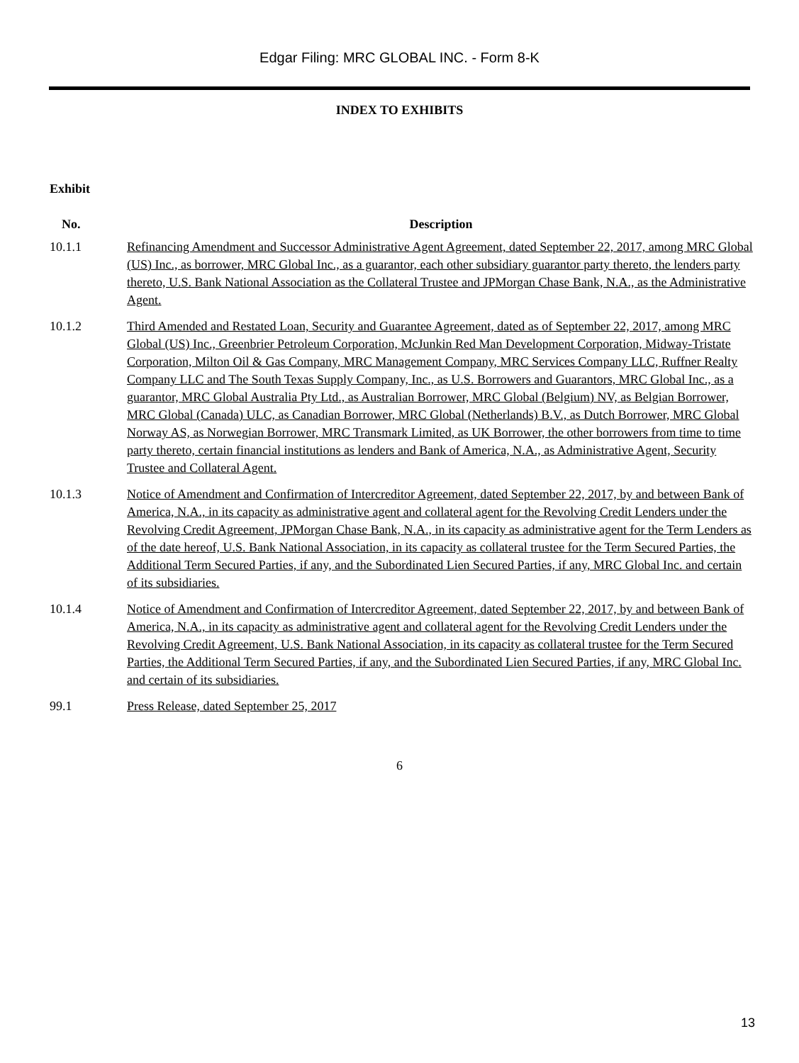Edgar Filing: MRC GLOBAL INC. - Form 8-K
INDEX TO EXHIBITS
Exhibit
| No. | Description |
| --- | --- |
| 10.1.1 | Refinancing Amendment and Successor Administrative Agent Agreement, dated September 22, 2017, among MRC Global (US) Inc., as borrower, MRC Global Inc., as a guarantor, each other subsidiary guarantor party thereto, the lenders party thereto, U.S. Bank National Association as the Collateral Trustee and JPMorgan Chase Bank, N.A., as the Administrative Agent. |
| 10.1.2 | Third Amended and Restated Loan, Security and Guarantee Agreement, dated as of September 22, 2017, among MRC Global (US) Inc., Greenbrier Petroleum Corporation, McJunkin Red Man Development Corporation, Midway-Tristate Corporation, Milton Oil & Gas Company, MRC Management Company, MRC Services Company LLC, Ruffner Realty Company LLC and The South Texas Supply Company, Inc., as U.S. Borrowers and Guarantors, MRC Global Inc., as a guarantor, MRC Global Australia Pty Ltd., as Australian Borrower, MRC Global (Belgium) NV, as Belgian Borrower, MRC Global (Canada) ULC, as Canadian Borrower, MRC Global (Netherlands) B.V., as Dutch Borrower, MRC Global Norway AS, as Norwegian Borrower, MRC Transmark Limited, as UK Borrower, the other borrowers from time to time party thereto, certain financial institutions as lenders and Bank of America, N.A., as Administrative Agent, Security Trustee and Collateral Agent. |
| 10.1.3 | Notice of Amendment and Confirmation of Intercreditor Agreement, dated September 22, 2017, by and between Bank of America, N.A., in its capacity as administrative agent and collateral agent for the Revolving Credit Lenders under the Revolving Credit Agreement, JPMorgan Chase Bank, N.A., in its capacity as administrative agent for the Term Lenders as of the date hereof, U.S. Bank National Association, in its capacity as collateral trustee for the Term Secured Parties, the Additional Term Secured Parties, if any, and the Subordinated Lien Secured Parties, if any, MRC Global Inc. and certain of its subsidiaries. |
| 10.1.4 | Notice of Amendment and Confirmation of Intercreditor Agreement, dated September 22, 2017, by and between Bank of America, N.A., in its capacity as administrative agent and collateral agent for the Revolving Credit Lenders under the Revolving Credit Agreement, U.S. Bank National Association, in its capacity as collateral trustee for the Term Secured Parties, the Additional Term Secured Parties, if any, and the Subordinated Lien Secured Parties, if any, MRC Global Inc. and certain of its subsidiaries. |
| 99.1 | Press Release, dated September 25, 2017 |
6
13